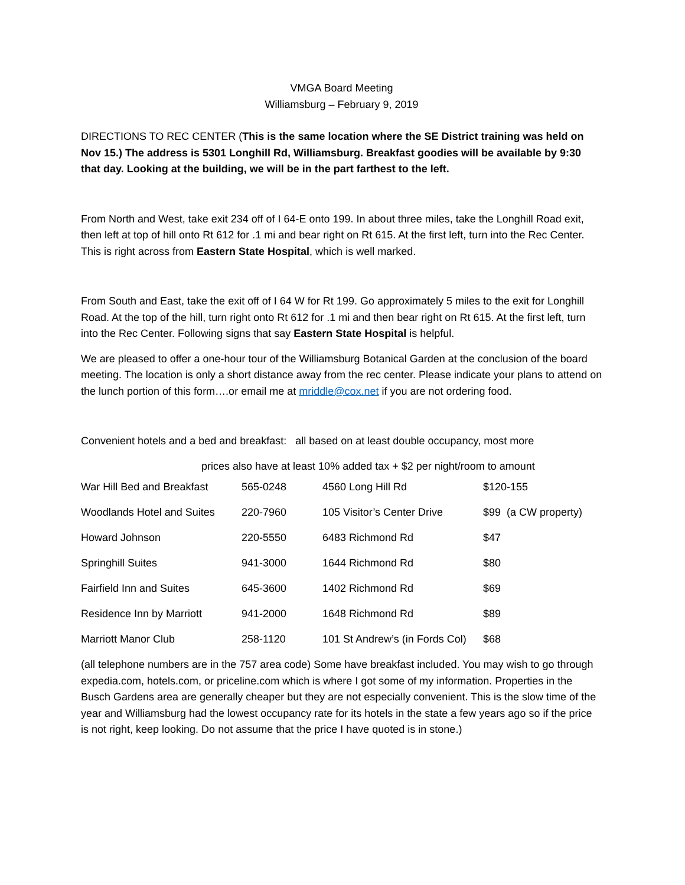VMGA Board Meeting
Williamsburg – February 9, 2019
DIRECTIONS TO REC CENTER (This is the same location where the SE District training was held on Nov 15.) The address is 5301 Longhill Rd, Williamsburg. Breakfast goodies will be available by 9:30 that day. Looking at the building, we will be in the part farthest to the left.
From North and West, take exit 234 off of I 64-E onto 199. In about three miles, take the Longhill Road exit, then left at top of hill onto Rt 612 for .1 mi and bear right on Rt 615. At the first left, turn into the Rec Center. This is right across from Eastern State Hospital, which is well marked.
From South and East, take the exit off of I 64 W for Rt 199. Go approximately 5 miles to the exit for Longhill Road. At the top of the hill, turn right onto Rt 612 for .1 mi and then bear right on Rt 615. At the first left, turn into the Rec Center. Following signs that say Eastern State Hospital is helpful.
We are pleased to offer a one-hour tour of the Williamsburg Botanical Garden at the conclusion of the board meeting. The location is only a short distance away from the rec center. Please indicate your plans to attend on the lunch portion of this form….or email me at mriddle@cox.net if you are not ordering food.
Convenient hotels and a bed and breakfast: all based on at least double occupancy, most more
prices also have at least 10% added tax + $2 per night/room to amount
| War Hill Bed and Breakfast | 565-0248 | 4560 Long Hill Rd | $120-155 |
| Woodlands Hotel and Suites | 220-7960 | 105 Visitor’s Center Drive | $99 (a CW property) |
| Howard Johnson | 220-5550 | 6483 Richmond Rd | $47 |
| Springhill Suites | 941-3000 | 1644 Richmond Rd | $80 |
| Fairfield Inn and Suites | 645-3600 | 1402 Richmond Rd | $69 |
| Residence Inn by Marriott | 941-2000 | 1648 Richmond Rd | $89 |
| Marriott Manor Club | 258-1120 | 101 St Andrew’s (in Fords Col) | $68 |
(all telephone numbers are in the 757 area code) Some have breakfast included. You may wish to go through expedia.com, hotels.com, or priceline.com which is where I got some of my information. Properties in the Busch Gardens area are generally cheaper but they are not especially convenient. This is the slow time of the year and Williamsburg had the lowest occupancy rate for its hotels in the state a few years ago so if the price is not right, keep looking. Do not assume that the price I have quoted is in stone.)